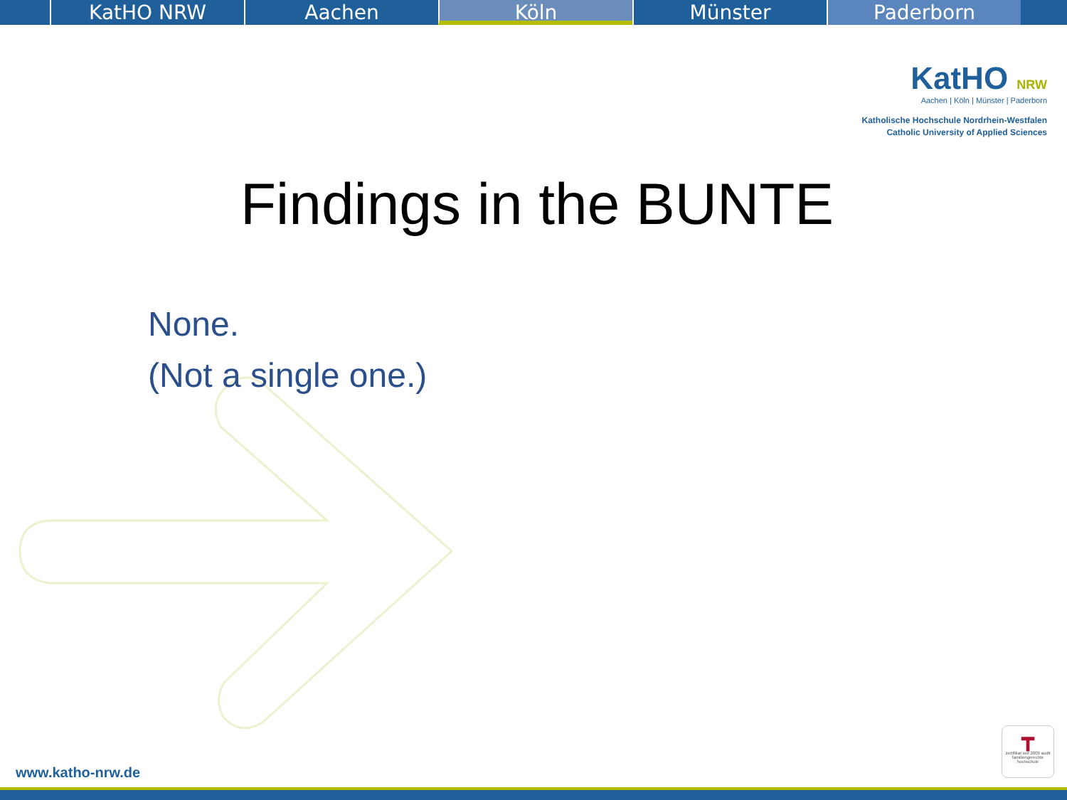KatHO NRW Aachen Köln Münster Paderborn
KatHO NRW
Aachen | Köln | Münster | Paderborn
Katholische Hochschule Nordrhein-Westfalen
Catholic University of Applied Sciences
Findings in the BUNTE
None.
(Not a single one.)
┳
zertifikat seit 2009 audit familiengerechte hochschule
www.katho-nrw.de